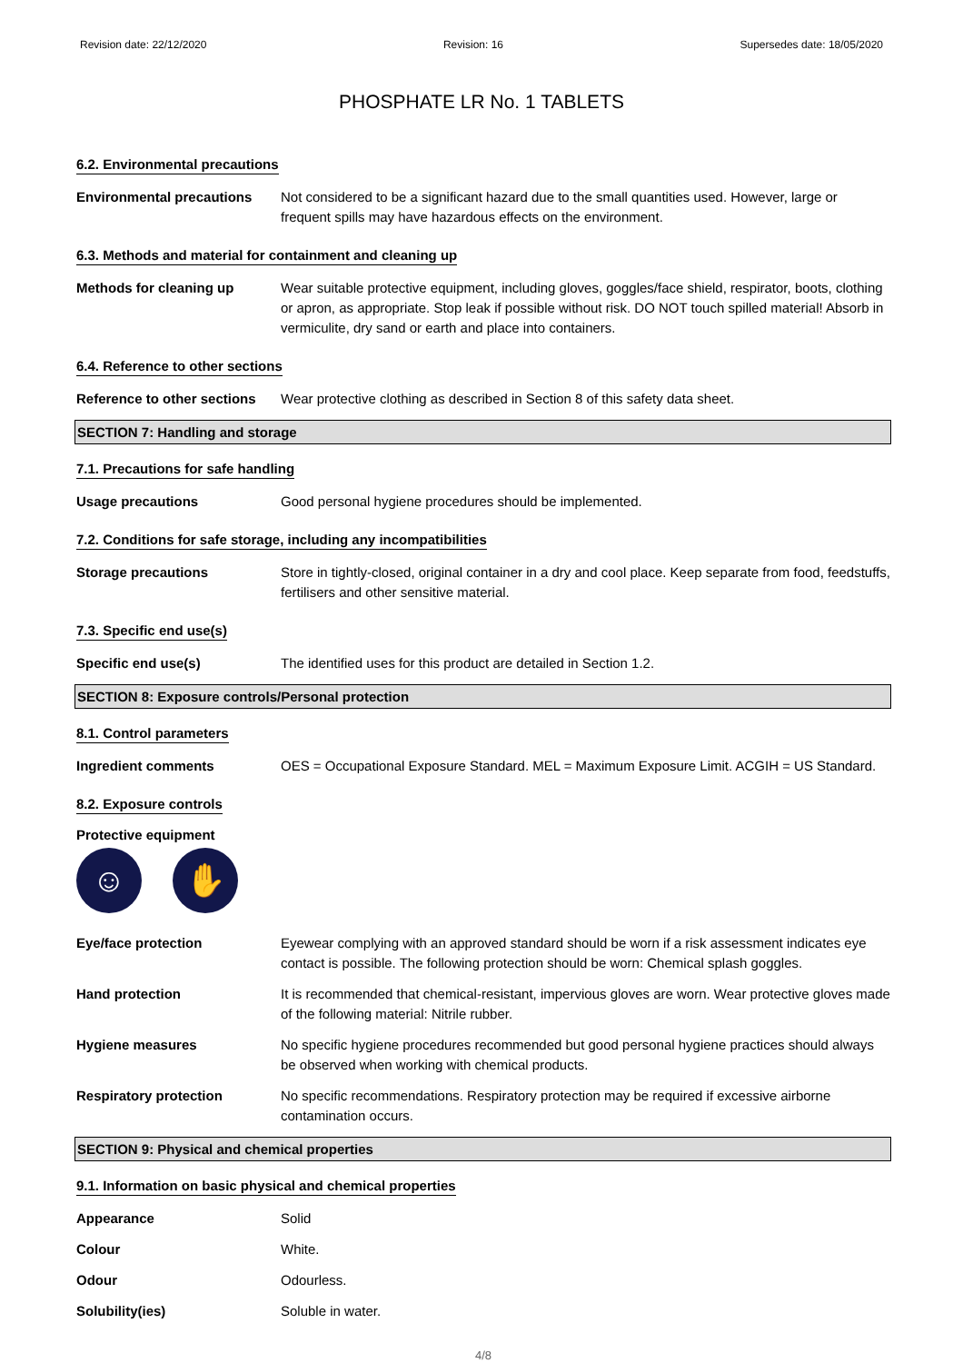Revision date: 22/12/2020 Revision: 16 Supersedes date: 18/05/2020
PHOSPHATE LR No. 1 TABLETS
6.2. Environmental precautions
Environmental precautions Not considered to be a significant hazard due to the small quantities used. However, large or frequent spills may have hazardous effects on the environment.
6.3. Methods and material for containment and cleaning up
Methods for cleaning up Wear suitable protective equipment, including gloves, goggles/face shield, respirator, boots, clothing or apron, as appropriate. Stop leak if possible without risk. DO NOT touch spilled material! Absorb in vermiculite, dry sand or earth and place into containers.
6.4. Reference to other sections
Reference to other sections
Wear protective clothing as described in Section 8 of this safety data sheet.
SECTION 7: Handling and storage
7.1. Precautions for safe handling
Usage precautions Good personal hygiene procedures should be implemented.
7.2. Conditions for safe storage, including any incompatibilities
Storage precautions Store in tightly-closed, original container in a dry and cool place. Keep separate from food, feedstuffs, fertilisers and other sensitive material.
7.3. Specific end use(s)
Specific end use(s) The identified uses for this product are detailed in Section 1.2.
SECTION 8: Exposure controls/Personal protection
8.1. Control parameters
Ingredient comments OES = Occupational Exposure Standard. MEL = Maximum Exposure Limit. ACGIH = US Standard.
8.2. Exposure controls
Protective equipment
☺ ✋
Eye/face protection Eyewear complying with an approved standard should be worn if a risk assessment indicates eye contact is possible. The following protection should be worn: Chemical splash goggles.
Hand protection It is recommended that chemical-resistant, impervious gloves are worn. Wear protective gloves made of the following material: Nitrile rubber.
Hygiene measures No specific hygiene procedures recommended but good personal hygiene practices should always be observed when working with chemical products.
Respiratory protection No specific recommendations. Respiratory protection may be required if excessive airborne contamination occurs.
SECTION 9: Physical and chemical properties
9.1. Information on basic physical and chemical properties
Appearance Solid
Colour White.
Odour Odourless.
Solubility(ies) Soluble in water.
4/8